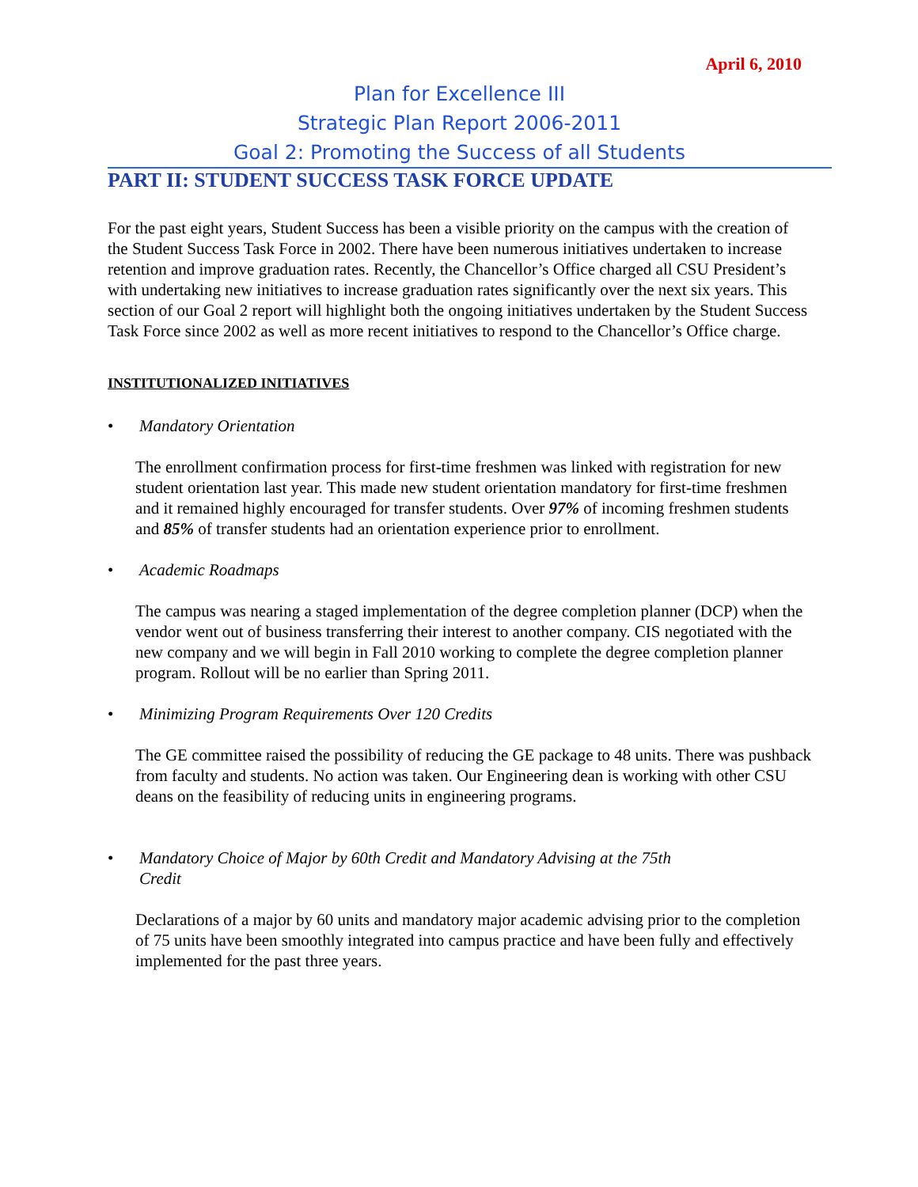April 6, 2010
Plan for Excellence III
Strategic Plan Report 2006-2011
Goal 2: Promoting the Success of all Students
PART II: STUDENT SUCCESS TASK FORCE UPDATE
For the past eight years, Student Success has been a visible priority on the campus with the creation of the Student Success Task Force in 2002. There have been numerous initiatives undertaken to increase retention and improve graduation rates. Recently, the Chancellor’s Office charged all CSU President’s with undertaking new initiatives to increase graduation rates significantly over the next six years. This section of our Goal 2 report will highlight both the ongoing initiatives undertaken by the Student Success Task Force since 2002 as well as more recent initiatives to respond to the Chancellor’s Office charge.
INSTITUTIONALIZED INITIATIVES
• Mandatory Orientation
The enrollment confirmation process for first-time freshmen was linked with registration for new student orientation last year. This made new student orientation mandatory for first-time freshmen and it remained highly encouraged for transfer students. Over 97% of incoming freshmen students and 85% of transfer students had an orientation experience prior to enrollment.
• Academic Roadmaps
The campus was nearing a staged implementation of the degree completion planner (DCP) when the vendor went out of business transferring their interest to another company. CIS negotiated with the new company and we will begin in Fall 2010 working to complete the degree completion planner program. Rollout will be no earlier than Spring 2011.
• Minimizing Program Requirements Over 120 Credits
The GE committee raised the possibility of reducing the GE package to 48 units. There was pushback from faculty and students. No action was taken. Our Engineering dean is working with other CSU deans on the feasibility of reducing units in engineering programs.
• Mandatory Choice of Major by 60th Credit and Mandatory Advising at the 75th
Credit
Declarations of a major by 60 units and mandatory major academic advising prior to the completion of 75 units have been smoothly integrated into campus practice and have been fully and effectively implemented for the past three years.